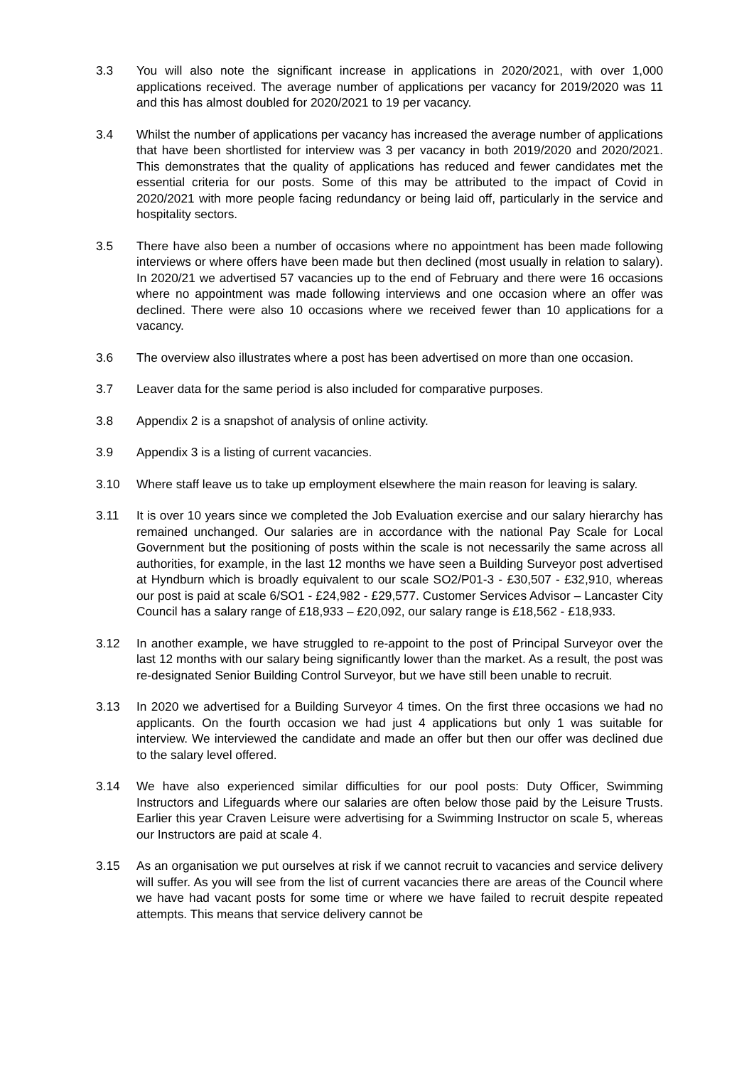3.3 You will also note the significant increase in applications in 2020/2021, with over 1,000 applications received. The average number of applications per vacancy for 2019/2020 was 11 and this has almost doubled for 2020/2021 to 19 per vacancy.
3.4 Whilst the number of applications per vacancy has increased the average number of applications that have been shortlisted for interview was 3 per vacancy in both 2019/2020 and 2020/2021. This demonstrates that the quality of applications has reduced and fewer candidates met the essential criteria for our posts. Some of this may be attributed to the impact of Covid in 2020/2021 with more people facing redundancy or being laid off, particularly in the service and hospitality sectors.
3.5 There have also been a number of occasions where no appointment has been made following interviews or where offers have been made but then declined (most usually in relation to salary). In 2020/21 we advertised 57 vacancies up to the end of February and there were 16 occasions where no appointment was made following interviews and one occasion where an offer was declined. There were also 10 occasions where we received fewer than 10 applications for a vacancy.
3.6 The overview also illustrates where a post has been advertised on more than one occasion.
3.7 Leaver data for the same period is also included for comparative purposes.
3.8 Appendix 2 is a snapshot of analysis of online activity.
3.9 Appendix 3 is a listing of current vacancies.
3.10 Where staff leave us to take up employment elsewhere the main reason for leaving is salary.
3.11 It is over 10 years since we completed the Job Evaluation exercise and our salary hierarchy has remained unchanged. Our salaries are in accordance with the national Pay Scale for Local Government but the positioning of posts within the scale is not necessarily the same across all authorities, for example, in the last 12 months we have seen a Building Surveyor post advertised at Hyndburn which is broadly equivalent to our scale SO2/P01-3 - £30,507 - £32,910, whereas our post is paid at scale 6/SO1 - £24,982 - £29,577. Customer Services Advisor – Lancaster City Council has a salary range of £18,933 – £20,092, our salary range is £18,562 - £18,933.
3.12 In another example, we have struggled to re-appoint to the post of Principal Surveyor over the last 12 months with our salary being significantly lower than the market. As a result, the post was re-designated Senior Building Control Surveyor, but we have still been unable to recruit.
3.13 In 2020 we advertised for a Building Surveyor 4 times. On the first three occasions we had no applicants. On the fourth occasion we had just 4 applications but only 1 was suitable for interview. We interviewed the candidate and made an offer but then our offer was declined due to the salary level offered.
3.14 We have also experienced similar difficulties for our pool posts: Duty Officer, Swimming Instructors and Lifeguards where our salaries are often below those paid by the Leisure Trusts. Earlier this year Craven Leisure were advertising for a Swimming Instructor on scale 5, whereas our Instructors are paid at scale 4.
3.15 As an organisation we put ourselves at risk if we cannot recruit to vacancies and service delivery will suffer. As you will see from the list of current vacancies there are areas of the Council where we have had vacant posts for some time or where we have failed to recruit despite repeated attempts. This means that service delivery cannot be